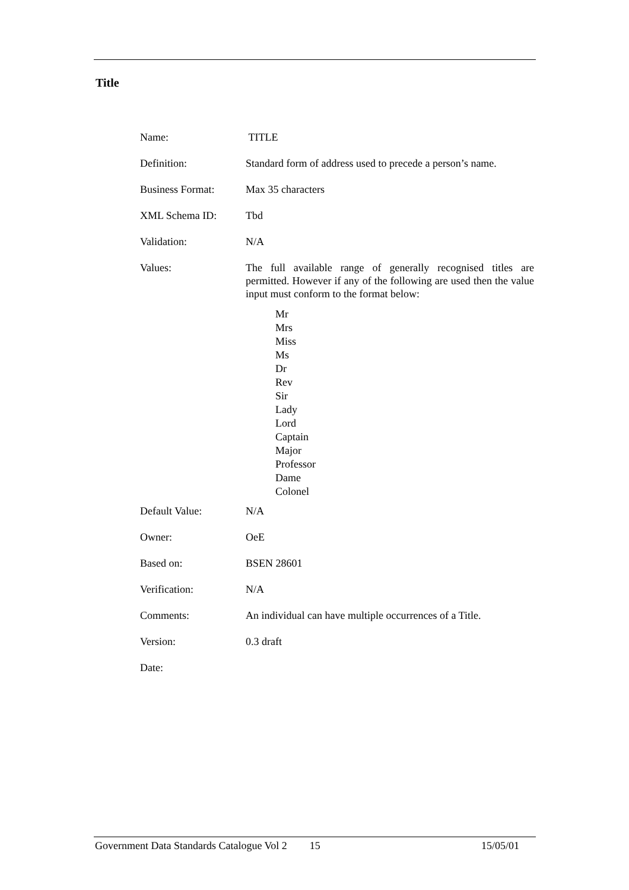Title
| Name: | TITLE |
| Definition: | Standard form of address used to precede a person’s name. |
| Business Format: | Max 35 characters |
| XML Schema ID: | Tbd |
| Validation: | N/A |
| Values: | The full available range of generally recognised titles are permitted. However if any of the following are used then the value input must conform to the format below: Mr Mrs Miss Ms Dr Rev Sir Lady Lord Captain Major Professor Dame Colonel |
| Default Value: | N/A |
| Owner: | OeE |
| Based on: | BSEN 28601 |
| Verification: | N/A |
| Comments: | An individual can have multiple occurrences of a Title. |
| Version: | 0.3 draft |
| Date: | |
Government Data Standards Catalogue Vol 2 15 15/05/01